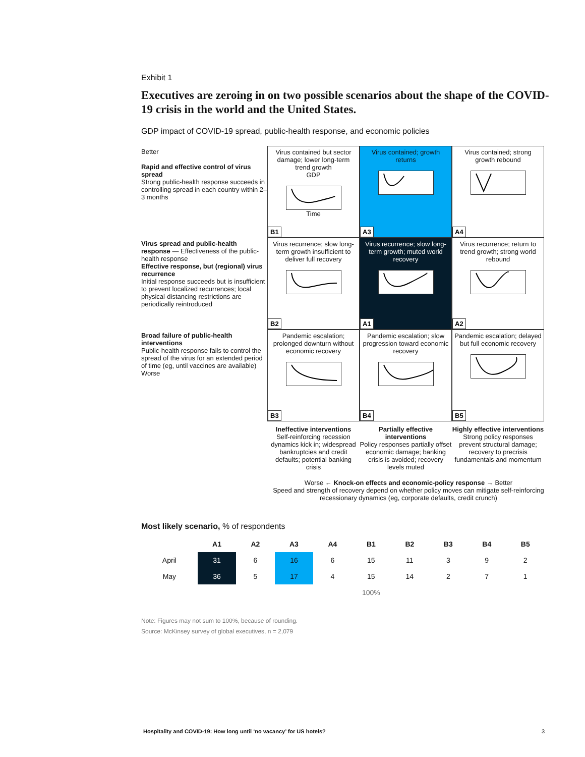Exhibit 1
Executives are zeroing in on two possible scenarios about the shape of the COVID-19 crisis in the world and the United States.
GDP impact of COVID-19 spread, public-health response, and economic policies
Better
Rapid and effective control of virus spread
Strong public-health response succeeds in controlling spread in each country within 2–3 months
Virus contained but sector damage; lower long-term trend growth
GDP Time
B1
Virus contained; growth returns
A3
Virus contained; strong growth rebound
A4
Virus spread and public-health response — Effectiveness of the public-health response
Effective response, but (regional) virus recurrence
Initial response succeeds but is insufficient to prevent localized recurrences; local physical-distancing restrictions are periodically reintroduced
Virus recurrence; slow long-term growth insufficient to deliver full recovery
B2
Virus recurrence; slow long-term growth; muted world recovery
A1
Virus recurrence; return to trend growth; strong world rebound
A2
Broad failure of public-health interventions
Public-health response fails to control the spread of the virus for an extended period of time (eg, until vaccines are available)
Worse
Pandemic escalation; prolonged downturn without economic recovery
B3
Pandemic escalation; slow progression toward economic recovery
B4
Pandemic escalation; delayed but full economic recovery
B5
Ineffective interventions
Self-reinforcing recession dynamics kick in; widespread bankruptcies and credit defaults; potential banking crisis
Partially effective interventions
Policy responses partially offset economic damage; banking crisis is avoided; recovery levels muted
Highly effective interventions
Strong policy responses prevent structural damage; recovery to precrisis fundamentals and momentum
Worse ← Knock-on effects and economic-policy response → Better
Speed and strength of recovery depend on whether policy moves can mitigate self-reinforcing recessionary dynamics (eg, corporate defaults, credit crunch)
Most likely scenario, % of respondents
| | A1 | A2 | A3 | A4 | B1 | B2 | B3 | B4 | B5 |
| --- | --- | --- | --- | --- | --- | --- | --- | --- | --- |
| April | 31 | 6 | 16 | 6 | 15 | 11 | 3 | 9 | 2 |
| May | 36 | 5 | 17 | 4 | 15 | 14 | 2 | 7 | 1 |
| | 100% | | | | | | | | |
Note: Figures may not sum to 100%, because of rounding.
Source: McKinsey survey of global executives, n = 2,079
Hospitality and COVID-19: How long until ‘no vacancy’ for US hotels? 3